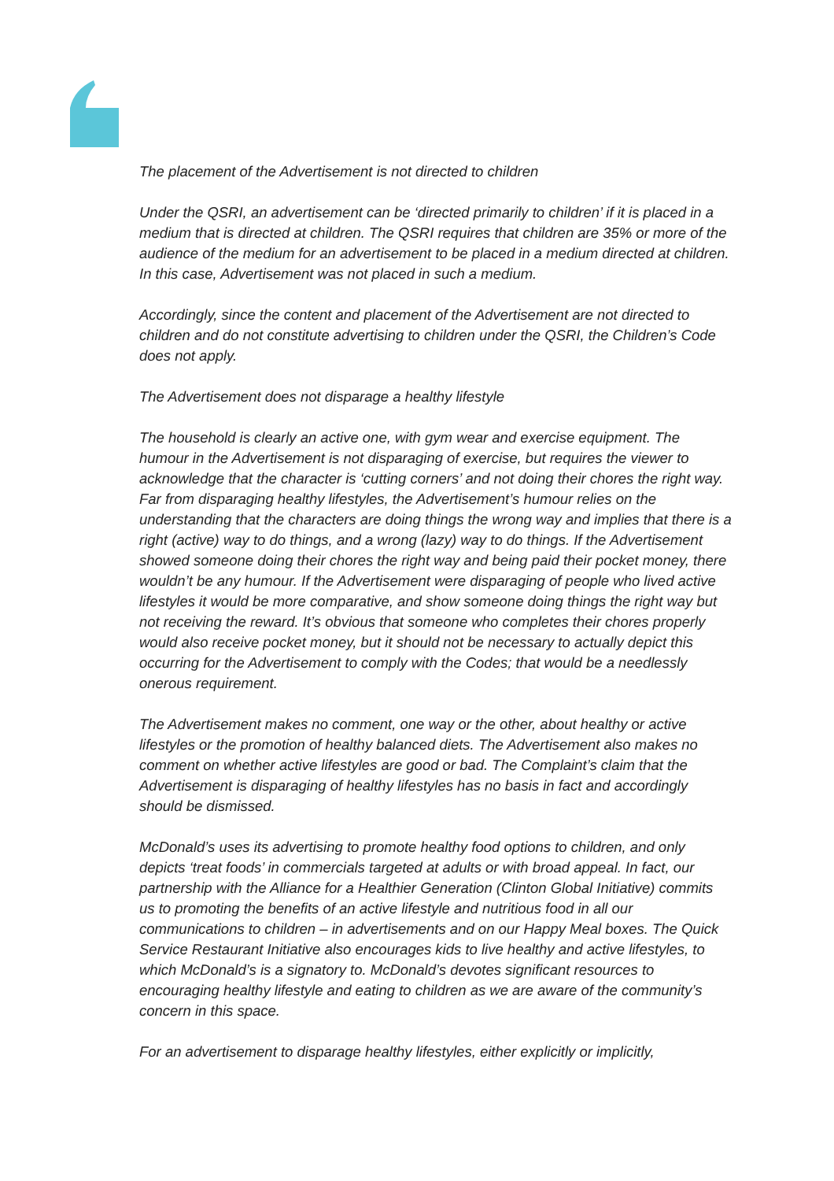The placement of the Advertisement is not directed to children
Under the QSRI, an advertisement can be ‘directed primarily to children’ if it is placed in a medium that is directed at children. The QSRI requires that children are 35% or more of the audience of the medium for an advertisement to be placed in a medium directed at children. In this case, Advertisement was not placed in such a medium.
Accordingly, since the content and placement of the Advertisement are not directed to children and do not constitute advertising to children under the QSRI, the Children’s Code does not apply.
The Advertisement does not disparage a healthy lifestyle
The household is clearly an active one, with gym wear and exercise equipment. The humour in the Advertisement is not disparaging of exercise, but requires the viewer to acknowledge that the character is ‘cutting corners’ and not doing their chores the right way. Far from disparaging healthy lifestyles, the Advertisement’s humour relies on the understanding that the characters are doing things the wrong way and implies that there is a right (active) way to do things, and a wrong (lazy) way to do things. If the Advertisement showed someone doing their chores the right way and being paid their pocket money, there wouldn’t be any humour. If the Advertisement were disparaging of people who lived active lifestyles it would be more comparative, and show someone doing things the right way but not receiving the reward. It’s obvious that someone who completes their chores properly would also receive pocket money, but it should not be necessary to actually depict this occurring for the Advertisement to comply with the Codes; that would be a needlessly onerous requirement.
The Advertisement makes no comment, one way or the other, about healthy or active lifestyles or the promotion of healthy balanced diets. The Advertisement also makes no comment on whether active lifestyles are good or bad. The Complaint’s claim that the Advertisement is disparaging of healthy lifestyles has no basis in fact and accordingly should be dismissed.
McDonald’s uses its advertising to promote healthy food options to children, and only depicts ‘treat foods’ in commercials targeted at adults or with broad appeal. In fact, our partnership with the Alliance for a Healthier Generation (Clinton Global Initiative) commits us to promoting the benefits of an active lifestyle and nutritious food in all our communications to children – in advertisements and on our Happy Meal boxes. The Quick Service Restaurant Initiative also encourages kids to live healthy and active lifestyles, to which McDonald’s is a signatory to. McDonald’s devotes significant resources to encouraging healthy lifestyle and eating to children as we are aware of the community’s concern in this space.
For an advertisement to disparage healthy lifestyles, either explicitly or implicitly,